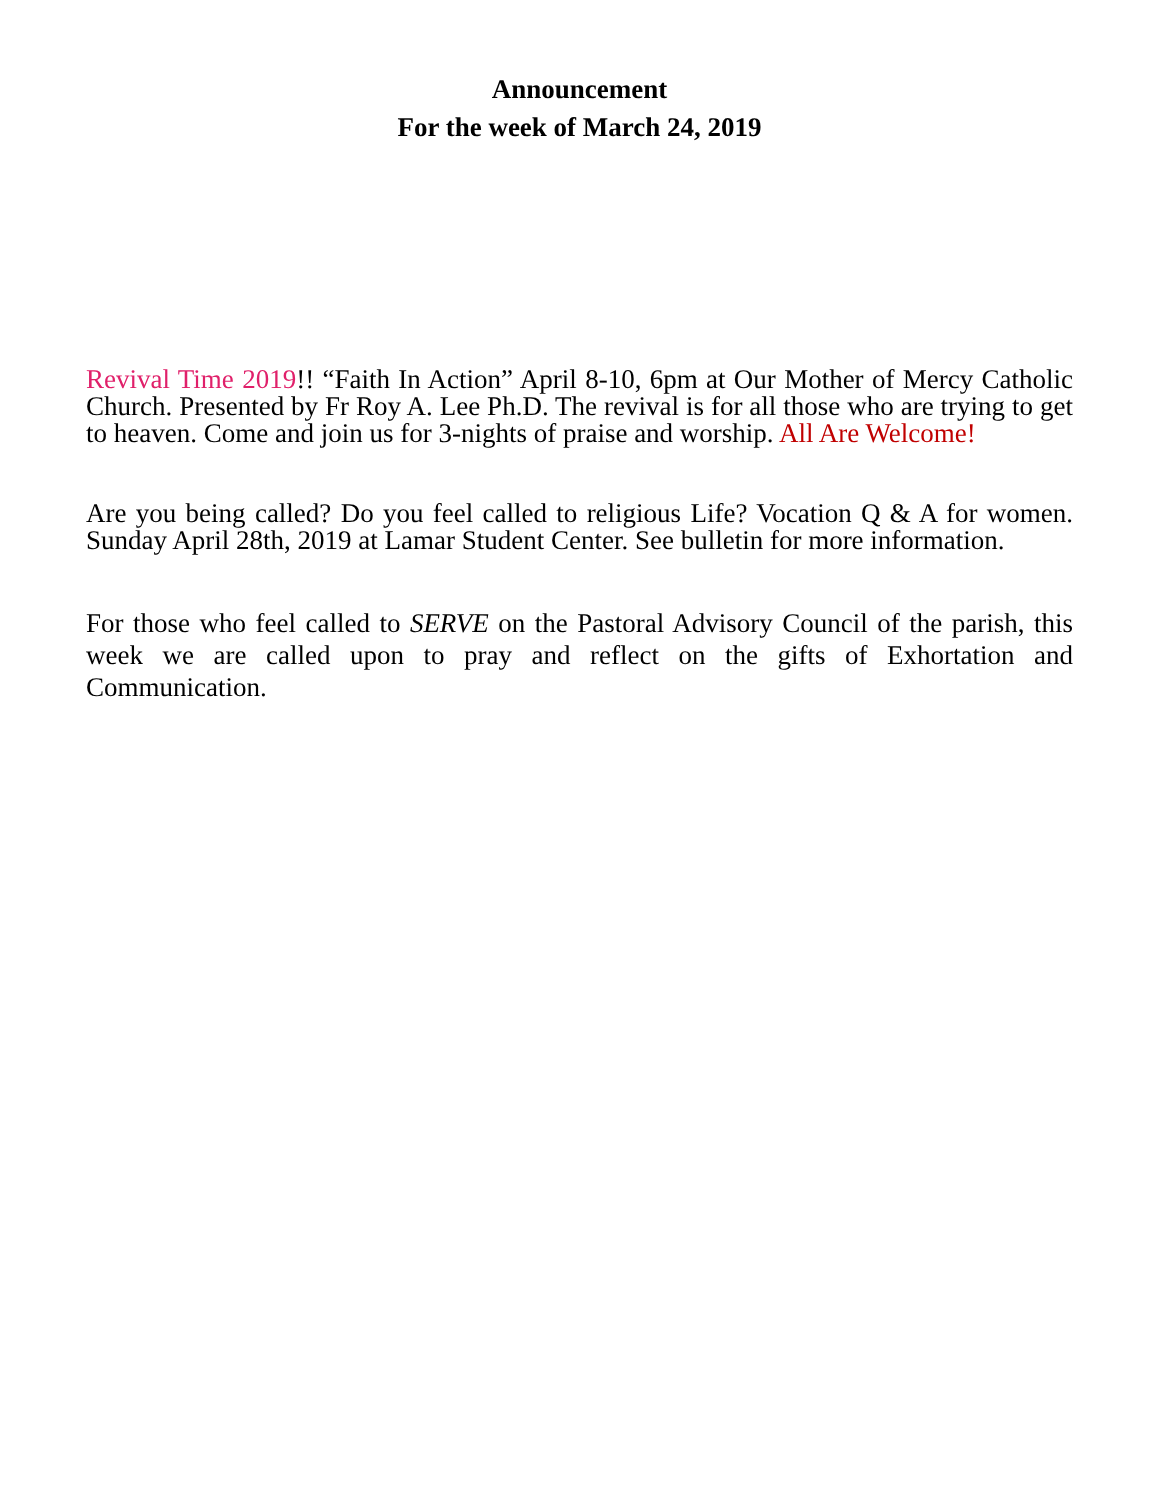Announcement
For the week of March 24, 2019
Revival Time 2019!! “Faith In Action” April 8-10, 6pm at Our Mother of Mercy Catholic Church. Presented by Fr Roy A. Lee Ph.D. The revival is for all those who are trying to get to heaven. Come and join us for 3-nights of praise and worship. All Are Welcome!
Are you being called? Do you feel called to religious Life? Vocation Q & A for women. Sunday April 28th, 2019 at Lamar Student Center. See bulletin for more information.
For those who feel called to SERVE on the Pastoral Advisory Council of the parish, this week we are called upon to pray and reflect on the gifts of Exhortation and Communication.